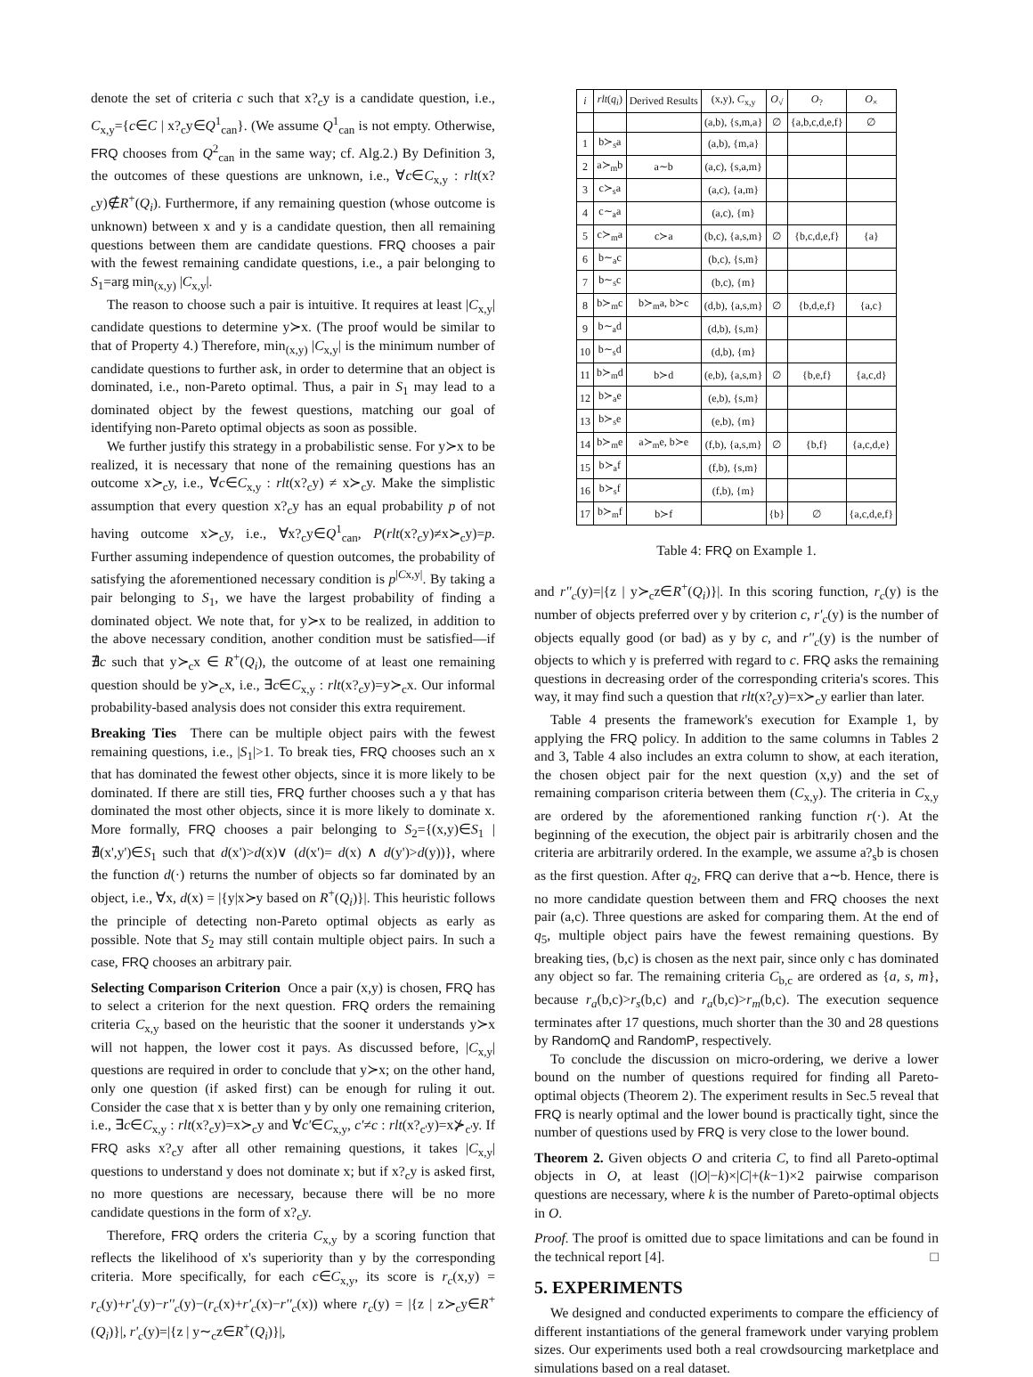denote the set of criteria c such that x?<sub>c</sub>y is a candidate question, i.e., C<sub>x,y</sub>={c∈C | x?<sub>c</sub>y∈Q<sup>1</sup><sub>can</sub>}. (We assume Q<sup>1</sup><sub>can</sub> is not empty. Otherwise, FRQ chooses from Q<sup>2</sup><sub>can</sub> in the same way; cf. Alg.2.) By Definition 3, the outcomes of these questions are unknown, i.e., ∀c∈C<sub>x,y</sub> : rlt(x?<sub>c</sub>y)∉R<sup>+</sup>(Q<sub>i</sub>). Furthermore, if any remaining question (whose outcome is unknown) between x and y is a candidate question, then all remaining questions between them are candidate questions. FRQ chooses a pair with the fewest remaining candidate questions, i.e., a pair belonging to S<sub>1</sub>=arg min<sub>(x,y)</sub> |C<sub>x,y</sub>|.
The reason to choose such a pair is intuitive. It requires at least |C<sub>x,y</sub>| candidate questions to determine y≻x. (The proof would be similar to that of Property 4.) Therefore, min<sub>(x,y)</sub> |C<sub>x,y</sub>| is the minimum number of candidate questions to further ask, in order to determine that an object is dominated, i.e., non-Pareto optimal. Thus, a pair in S<sub>1</sub> may lead to a dominated object by the fewest questions, matching our goal of identifying non-Pareto optimal objects as soon as possible.
We further justify this strategy in a probabilistic sense. For y≻x to be realized, it is necessary that none of the remaining questions has an outcome x≻<sub>c</sub>y, i.e., ∀c∈C<sub>x,y</sub> : rlt(x?<sub>c</sub>y) ≠ x≻<sub>c</sub>y. Make the simplistic assumption that every question x?<sub>c</sub>y has an equal probability p of not having outcome x≻<sub>c</sub>y, i.e., ∀x?<sub>c</sub>y∈Q<sup>1</sup><sub>can</sub>, P(rlt(x?<sub>c</sub>y)≠x≻<sub>c</sub>y)=p. Further assuming independence of question outcomes, the probability of satisfying the aforementioned necessary condition is p<sup>|Cx,y|</sup>. By taking a pair belonging to S<sub>1</sub>, we have the largest probability of finding a dominated object. We note that, for y≻x to be realized, in addition to the above necessary condition, another condition must be satisfied—if ∄c such that y≻<sub>c</sub>x ∈ R<sup>+</sup>(Q<sub>i</sub>), the outcome of at least one remaining question should be y≻<sub>c</sub>x, i.e., ∃c∈C<sub>x,y</sub> : rlt(x?<sub>c</sub>y)=y≻<sub>c</sub>x. Our informal probability-based analysis does not consider this extra requirement.
Breaking Ties There can be multiple object pairs with the fewest remaining questions, i.e., |S<sub>1</sub>|>1. To break ties, FRQ chooses such an x that has dominated the fewest other objects, since it is more likely to be dominated. If there are still ties, FRQ further chooses such a y that has dominated the most other objects, since it is more likely to dominate x. More formally, FRQ chooses a pair belonging to S<sub>2</sub>={(x,y)∈S<sub>1</sub> | ∄(x',y')∈S<sub>1</sub> such that d(x')>d(x)∨ (d(x')= d(x) ∧ d(y')>d(y))}, where the function d(·) returns the number of objects so far dominated by an object, i.e., ∀x, d(x) = |{y|x≻y based on R<sup>+</sup>(Q<sub>i</sub>)}|. This heuristic follows the principle of detecting non-Pareto optimal objects as early as possible. Note that S<sub>2</sub> may still contain multiple object pairs. In such a case, FRQ chooses an arbitrary pair.
Selecting Comparison Criterion Once a pair (x,y) is chosen, FRQ has to select a criterion for the next question. FRQ orders the remaining criteria C<sub>x,y</sub> based on the heuristic that the sooner it understands y≻x will not happen, the lower cost it pays. As discussed before, |C<sub>x,y</sub>| questions are required in order to conclude that y≻x; on the other hand, only one question (if asked first) can be enough for ruling it out. Consider the case that x is better than y by only one remaining criterion, i.e., ∃c∈C<sub>x,y</sub> : rlt(x?<sub>c</sub>y)=x≻<sub>c</sub>y and ∀c'∈C<sub>x,y</sub>, c'≠c : rlt(x?<sub>c'</sub>y)=x⊁<sub>c'</sub>y. If FRQ asks x?<sub>c</sub>y after all other remaining questions, it takes |C<sub>x,y</sub>| questions to understand y does not dominate x; but if x?<sub>c</sub>y is asked first, no more questions are necessary, because there will be no more candidate questions in the form of x?<sub>c</sub>y.
Therefore, FRQ orders the criteria C<sub>x,y</sub> by a scoring function that reflects the likelihood of x's superiority than y by the corresponding criteria. More specifically, for each c∈C<sub>x,y</sub>, its score is r<sub>c</sub>(x,y) = r<sub>c</sub>(y)+r'<sub>c</sub>(y)−r''<sub>c</sub>(y)−(r<sub>c</sub>(x)+r'<sub>c</sub>(x)−r''<sub>c</sub>(x)) where r<sub>c</sub>(y) = |{z | z≻<sub>c</sub>y∈R<sup>+</sup>(Q<sub>i</sub>)}|, r'<sub>c</sub>(y)=|{z | y∼<sub>c</sub>z∈R<sup>+</sup>(Q<sub>i</sub>)}|,
| i | rlt ( q<sub>i</sub> ) | Derived Results | (x,y), C<sub>x,y</sub> | O<sub>√</sub> | O<sub>?</sub> | O<sub>×</sub> |
| --- | --- | --- | --- | --- | --- | --- |
| | | | (a,b), {s,m,a} | ∅ | {a,b,c,d,e,f} | ∅ |
| 1 | b≻<sub>s</sub>a | | (a,b), {m,a} | | | |
| 2 | a≻<sub>m</sub>b | a∼b | (a,c), {s,a,m} | | | |
| 3 | c≻<sub>s</sub>a | | (a,c), {a,m} | | | |
| 4 | c∼<sub>a</sub>a | | (a,c), {m} | | | |
| 5 | c≻<sub>m</sub>a | c≻a | (b,c), {a,s,m} | ∅ | {b,c,d,e,f} | {a} |
| 6 | b∼<sub>a</sub>c | | (b,c), {s,m} | | | |
| 7 | b∼<sub>s</sub>c | | (b,c), {m} | | | |
| 8 | b≻<sub>m</sub>c | b≻<sub>m</sub>a, b≻c | (d,b), {a,s,m} | ∅ | {b,d,e,f} | {a,c} |
| 9 | b∼<sub>a</sub>d | | (d,b), {s,m} | | | |
| 10 | b∼<sub>s</sub>d | | (d,b), {m} | | | |
| 11 | b≻<sub>m</sub>d | b≻d | (e,b), {a,s,m} | ∅ | {b,e,f} | {a,c,d} |
| 12 | b≻<sub>a</sub>e | | (e,b), {s,m} | | | |
| 13 | b≻<sub>s</sub>e | | (e,b), {m} | | | |
| 14 | b≻<sub>m</sub>e | a≻<sub>m</sub>e, b≻e | (f,b), {a,s,m} | ∅ | {b,f} | {a,c,d,e} |
| 15 | b≻<sub>a</sub>f | | (f,b), {s,m} | | | |
| 16 | b≻<sub>s</sub>f | | (f,b), {m} | | | |
| 17 | b≻<sub>m</sub>f | b≻f | | {b} | ∅ | {a,c,d,e,f} |
Table 4: FRQ on Example 1.
and r''<sub>c</sub>(y)=|{z | y≻<sub>c</sub>z∈R<sup>+</sup>(Q<sub>i</sub>)}|. In this scoring function, r<sub>c</sub>(y) is the number of objects preferred over y by criterion c, r'<sub>c</sub>(y) is the number of objects equally good (or bad) as y by c, and r''<sub>c</sub>(y) is the number of objects to which y is preferred with regard to c. FRQ asks the remaining questions in decreasing order of the corresponding criteria's scores. This way, it may find such a question that rlt(x?<sub>c</sub>y)=x≻<sub>c</sub>y earlier than later.
Table 4 presents the framework's execution for Example 1, by applying the FRQ policy. In addition to the same columns in Tables 2 and 3, Table 4 also includes an extra column to show, at each iteration, the chosen object pair for the next question (x,y) and the set of remaining comparison criteria between them (C<sub>x,y</sub>). The criteria in C<sub>x,y</sub> are ordered by the aforementioned ranking function r(·). At the beginning of the execution, the object pair is arbitrarily chosen and the criteria are arbitrarily ordered. In the example, we assume a?<sub>s</sub>b is chosen as the first question. After q<sub>2</sub>, FRQ can derive that a∼b. Hence, there is no more candidate question between them and FRQ chooses the next pair (a,c). Three questions are asked for comparing them. At the end of q<sub>5</sub>, multiple object pairs have the fewest remaining questions. By breaking ties, (b,c) is chosen as the next pair, since only c has dominated any object so far. The remaining criteria C<sub>b,c</sub> are ordered as {a, s, m}, because r<sub>a</sub>(b,c)>r<sub>s</sub>(b,c) and r<sub>a</sub>(b,c)>r<sub>m</sub>(b,c). The execution sequence terminates after 17 questions, much shorter than the 30 and 28 questions by RandomQ and RandomP, respectively.
To conclude the discussion on micro-ordering, we derive a lower bound on the number of questions required for finding all Pareto-optimal objects (Theorem 2). The experiment results in Sec.5 reveal that FRQ is nearly optimal and the lower bound is practically tight, since the number of questions used by FRQ is very close to the lower bound.
Theorem 2. Given objects O and criteria C, to find all Pareto-optimal objects in O, at least (|O|−k)×|C|+(k−1)×2 pairwise comparison questions are necessary, where k is the number of Pareto-optimal objects in O.
Proof. The proof is omitted due to space limitations and can be found in the technical report [4]. □
5. EXPERIMENTS
We designed and conducted experiments to compare the efficiency of different instantiations of the general framework under varying problem sizes. Our experiments used both a real crowdsourcing marketplace and simulations based on a real dataset.